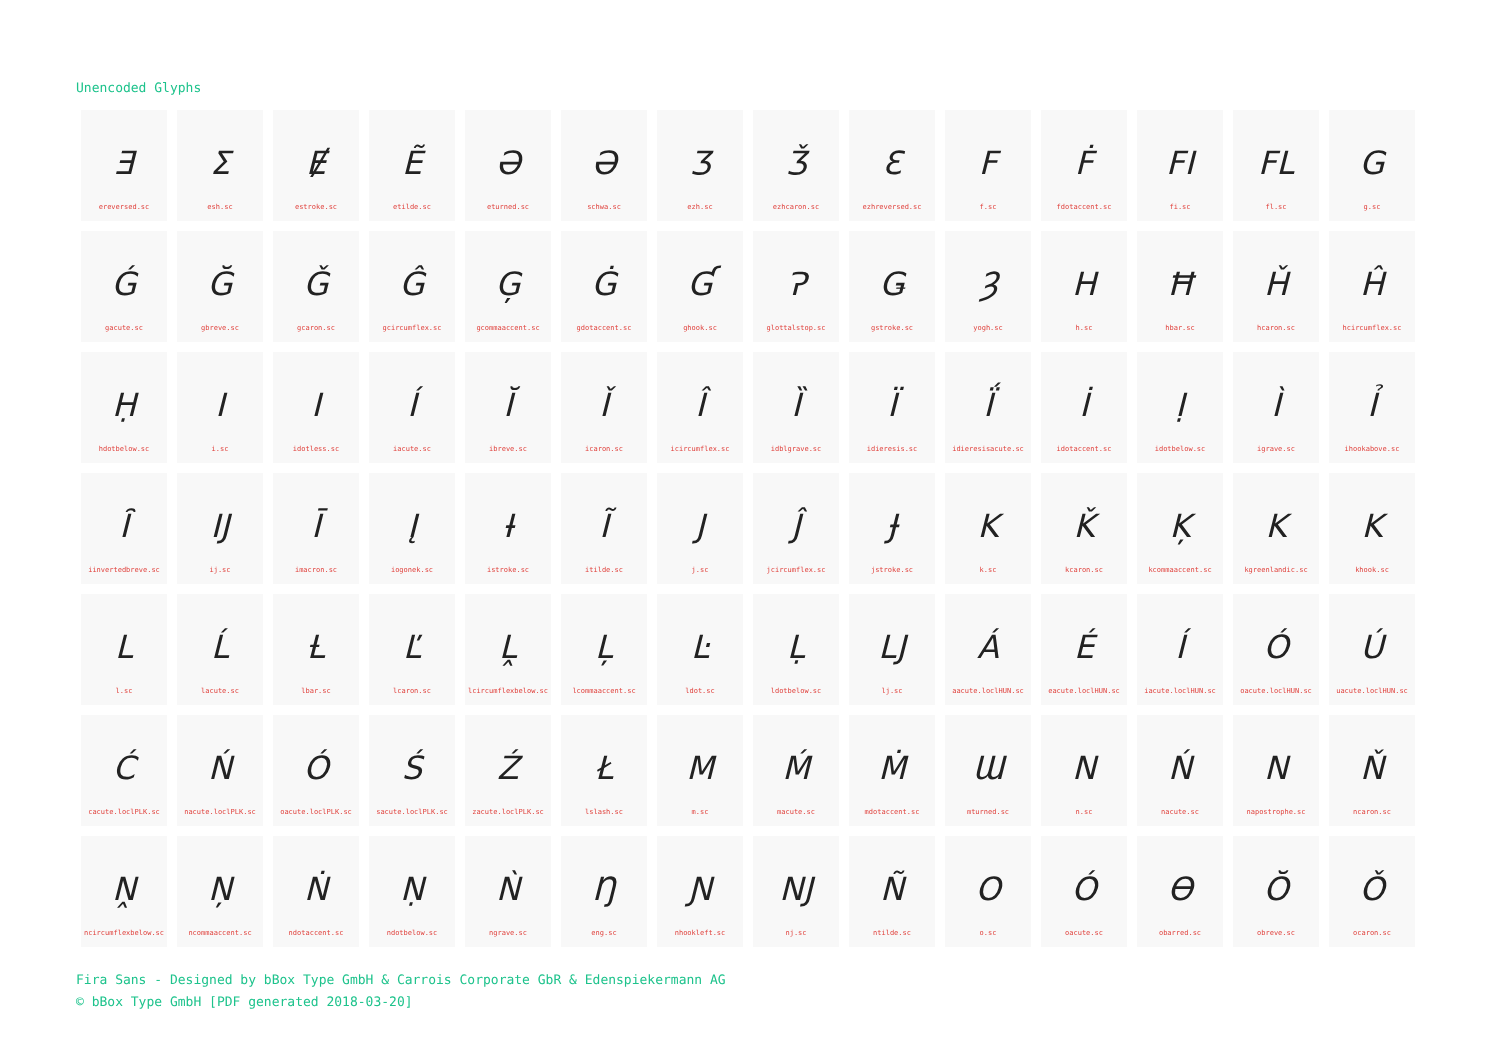Unencoded Glyphs
Ǝereversed.sc
Σesh.sc
Ɇestroke.sc
Ẽetilde.sc
Əeturned.sc
Əschwa.sc
Ʒezh.sc
Ǯezhcaron.sc
Ɛezhreversed.sc
Ff.sc
Ḟfdotaccent.sc
FI
fi.sc
FL
fl.sc
Gg.sc
Ǵgacute.sc
Ğgbreve.sc
Ǧgcaron.sc
Ĝgcircumflex.sc
Ģgcommaaccent.sc
Ġgdotaccent.sc
Ɠghook.sc
Ɂglottalstop.sc
Ǥgstroke.sc
Ȝyogh.sc
Hh.sc
Ħhbar.sc
Ȟhcaron.sc
Ĥhcircumflex.sc
Ḥhdotbelow.sc
Ii.sc
Iidotless.sc
Íiacute.sc
Ĭibreve.sc
Ǐicaron.sc
Îicircumflex.sc
Ȉidblgrave.sc
Ïidieresis.sc
Ḯidieresisacute.sc
İidotaccent.sc
Ịidotbelow.sc
Ìigrave.sc
Ỉihookabove.sc
Ȋiinvertedbreve.sc
IJ
ij.sc
Īimacron.sc
Įiogonek.sc
Ɨistroke.sc
Ĩitilde.sc
Jj.sc
Ĵjcircumflex.sc
Ɉjstroke.sc
Kk.sc
Ǩkcaron.sc
Ķkcommaaccent.sc
Kkgreenlandic.sc
Kkhook.sc
Ll.sc
Ĺlacute.sc
Ƚlbar.sc
Ľlcaron.sc
Ḽlcircumflexbelow.sc
Ļlcommaaccent.sc
Ŀldot.sc
Ḷldotbelow.sc
LJ
lj.sc
Áaacute.loclHUN.sc
Éeacute.loclHUN.sc
Íiacute.loclHUN.sc
Óoacute.loclHUN.sc
Úuacute.loclHUN.sc
Ćcacute.loclPLK.sc
Ńnacute.loclPLK.sc
Óoacute.loclPLK.sc
Śsacute.loclPLK.sc
Źzacute.loclPLK.sc
Łlslash.sc
Mm.sc
Ḿmacute.sc
Ṁmdotaccent.sc
Ɯmturned.sc
Nn.sc
Ńnacute.sc
Nnapostrophe.sc
Ňncaron.sc
Ṋncircumflexbelow.sc
Ņncommaaccent.sc
Ṅndotaccent.sc
Ṇndotbelow.sc
Ǹngrave.sc
Ŋeng.sc
Ɲnhookleft.sc
NJ
nj.sc
Ñntilde.sc
Oo.sc
Óoacute.sc
Ɵobarred.sc
Ŏobreve.sc
Ǒocaron.sc
Fira Sans - Designed by bBox Type GmbH & Carrois Corporate GbR & Edenspiekermann AG
© bBox Type GmbH [PDF generated 2018-03-20]